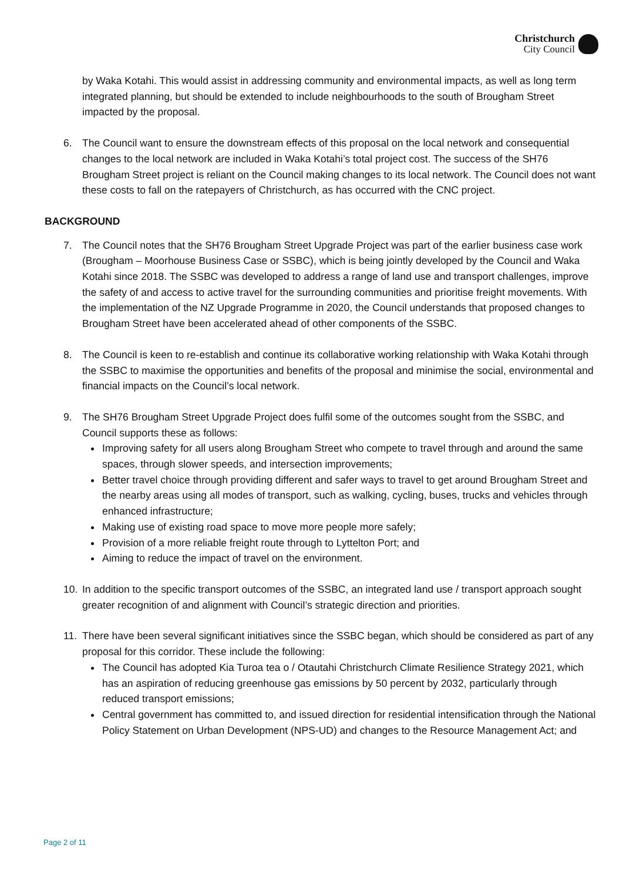Christchurch
City Council
by Waka Kotahi. This would assist in addressing community and environmental impacts, as well as long term integrated planning, but should be extended to include neighbourhoods to the south of Brougham Street impacted by the proposal.
6. The Council want to ensure the downstream effects of this proposal on the local network and consequential changes to the local network are included in Waka Kotahi’s total project cost. The success of the SH76 Brougham Street project is reliant on the Council making changes to its local network. The Council does not want these costs to fall on the ratepayers of Christchurch, as has occurred with the CNC project.
BACKGROUND
7. The Council notes that the SH76 Brougham Street Upgrade Project was part of the earlier business case work (Brougham – Moorhouse Business Case or SSBC), which is being jointly developed by the Council and Waka Kotahi since 2018. The SSBC was developed to address a range of land use and transport challenges, improve the safety of and access to active travel for the surrounding communities and prioritise freight movements. With the implementation of the NZ Upgrade Programme in 2020, the Council understands that proposed changes to Brougham Street have been accelerated ahead of other components of the SSBC.
8. The Council is keen to re-establish and continue its collaborative working relationship with Waka Kotahi through the SSBC to maximise the opportunities and benefits of the proposal and minimise the social, environmental and financial impacts on the Council’s local network.
9. The SH76 Brougham Street Upgrade Project does fulfil some of the outcomes sought from the SSBC, and Council supports these as follows:
Improving safety for all users along Brougham Street who compete to travel through and around the same spaces, through slower speeds, and intersection improvements;
Better travel choice through providing different and safer ways to travel to get around Brougham Street and the nearby areas using all modes of transport, such as walking, cycling, buses, trucks and vehicles through enhanced infrastructure;
Making use of existing road space to move more people more safely;
Provision of a more reliable freight route through to Lyttelton Port; and
Aiming to reduce the impact of travel on the environment.
10. In addition to the specific transport outcomes of the SSBC, an integrated land use / transport approach sought greater recognition of and alignment with Council’s strategic direction and priorities.
11. There have been several significant initiatives since the SSBC began, which should be considered as part of any proposal for this corridor. These include the following:
The Council has adopted Kia Turoa tea o / Otautahi Christchurch Climate Resilience Strategy 2021, which has an aspiration of reducing greenhouse gas emissions by 50 percent by 2032, particularly through reduced transport emissions;
Central government has committed to, and issued direction for residential intensification through the National Policy Statement on Urban Development (NPS-UD) and changes to the Resource Management Act; and
Page 2 of 11